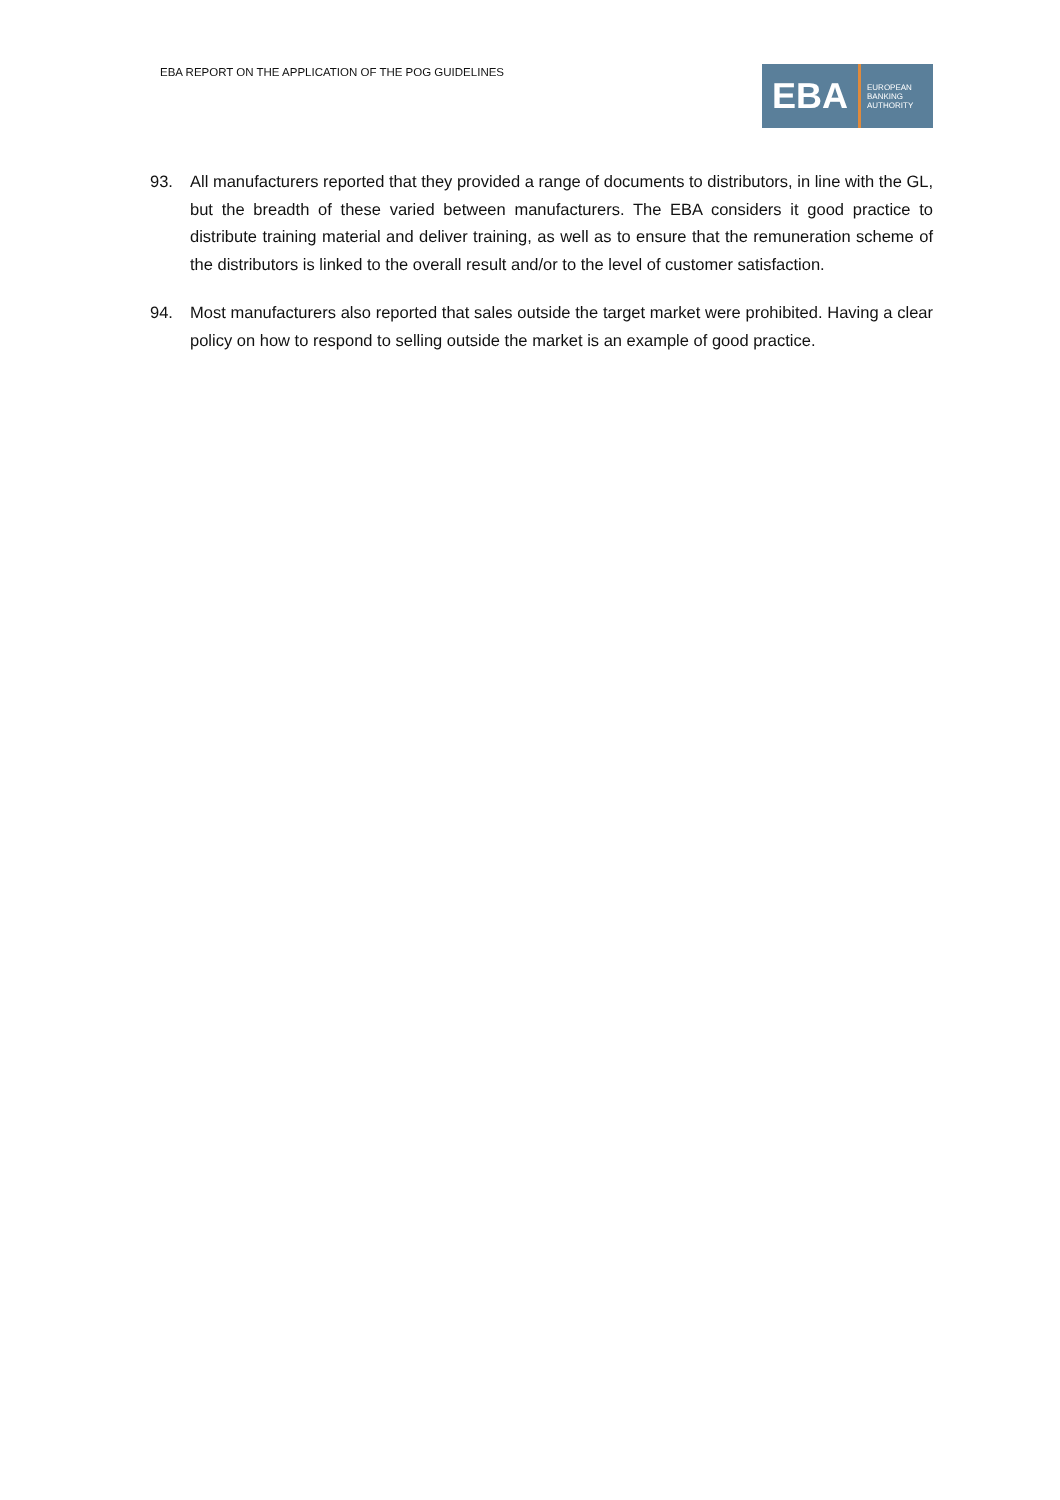EBA REPORT ON THE APPLICATION OF THE POG GUIDELINES
EBA
EUROPEAN
BANKING
AUTHORITY
93. All manufacturers reported that they provided a range of documents to distributors, in line with the GL, but the breadth of these varied between manufacturers. The EBA considers it good practice to distribute training material and deliver training, as well as to ensure that the remuneration scheme of the distributors is linked to the overall result and/or to the level of customer satisfaction.
94. Most manufacturers also reported that sales outside the target market were prohibited. Having a clear policy on how to respond to selling outside the market is an example of good practice.